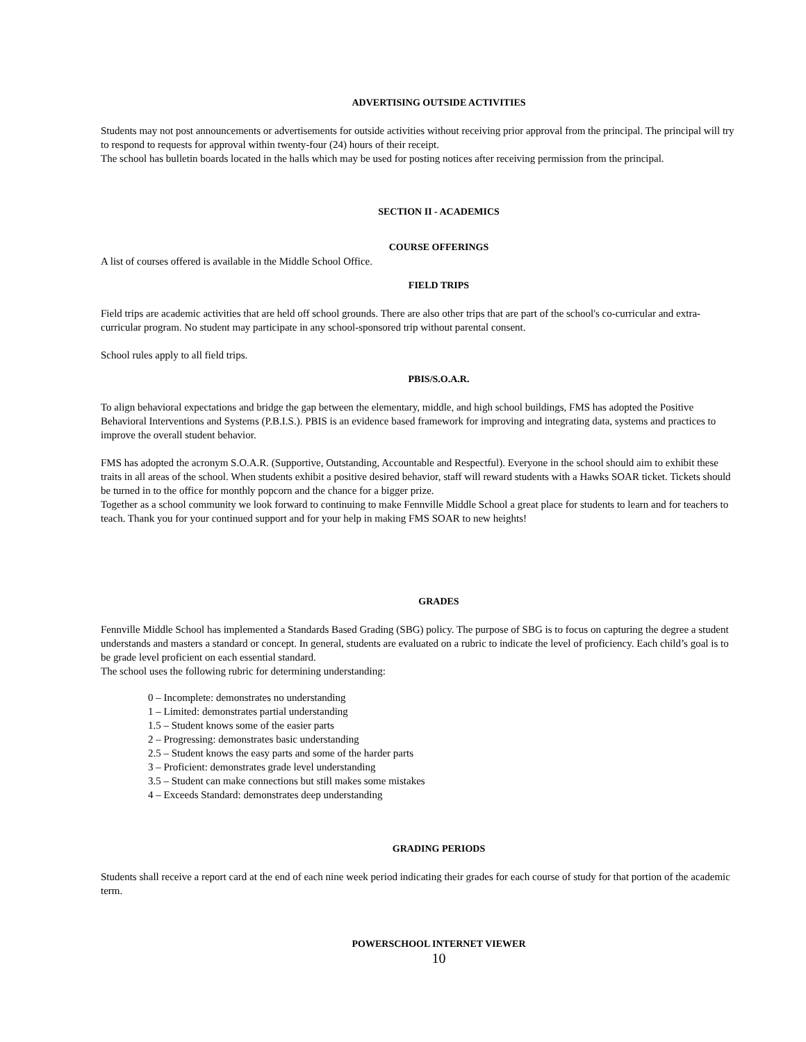ADVERTISING OUTSIDE ACTIVITIES
Students may not post announcements or advertisements for outside activities without receiving prior approval from the principal. The principal will try to respond to requests for approval within twenty-four (24) hours of their receipt.
The school has bulletin boards located in the halls which may be used for posting notices after receiving permission from the principal.
SECTION II - ACADEMICS
COURSE OFFERINGS
A list of courses offered is available in the Middle School Office.
FIELD TRIPS
Field trips are academic activities that are held off school grounds. There are also other trips that are part of the school's co-curricular and extra-curricular program. No student may participate in any school-sponsored trip without parental consent.
School rules apply to all field trips.
PBIS/S.O.A.R.
To align behavioral expectations and bridge the gap between the elementary, middle, and high school buildings, FMS has adopted the Positive Behavioral Interventions and Systems (P.B.I.S.). PBIS is an evidence based framework for improving and integrating data, systems and practices to improve the overall student behavior.
FMS has adopted the acronym S.O.A.R. (Supportive, Outstanding, Accountable and Respectful). Everyone in the school should aim to exhibit these traits in all areas of the school. When students exhibit a positive desired behavior, staff will reward students with a Hawks SOAR ticket. Tickets should be turned in to the office for monthly popcorn and the chance for a bigger prize.
Together as a school community we look forward to continuing to make Fennville Middle School a great place for students to learn and for teachers to teach. Thank you for your continued support and for your help in making FMS SOAR to new heights!
GRADES
Fennville Middle School has implemented a Standards Based Grading (SBG) policy. The purpose of SBG is to focus on capturing the degree a student understands and masters a standard or concept. In general, students are evaluated on a rubric to indicate the level of proficiency. Each child’s goal is to be grade level proficient on each essential standard.
The school uses the following rubric for determining understanding:
0 – Incomplete: demonstrates no understanding
1 – Limited: demonstrates partial understanding
1.5 – Student knows some of the easier parts
2 – Progressing: demonstrates basic understanding
2.5 – Student knows the easy parts and some of the harder parts
3 – Proficient: demonstrates grade level understanding
3.5 – Student can make connections but still makes some mistakes
4 – Exceeds Standard: demonstrates deep understanding
GRADING PERIODS
Students shall receive a report card at the end of each nine week period indicating their grades for each course of study for that portion of the academic term.
POWERSCHOOL INTERNET VIEWER
10